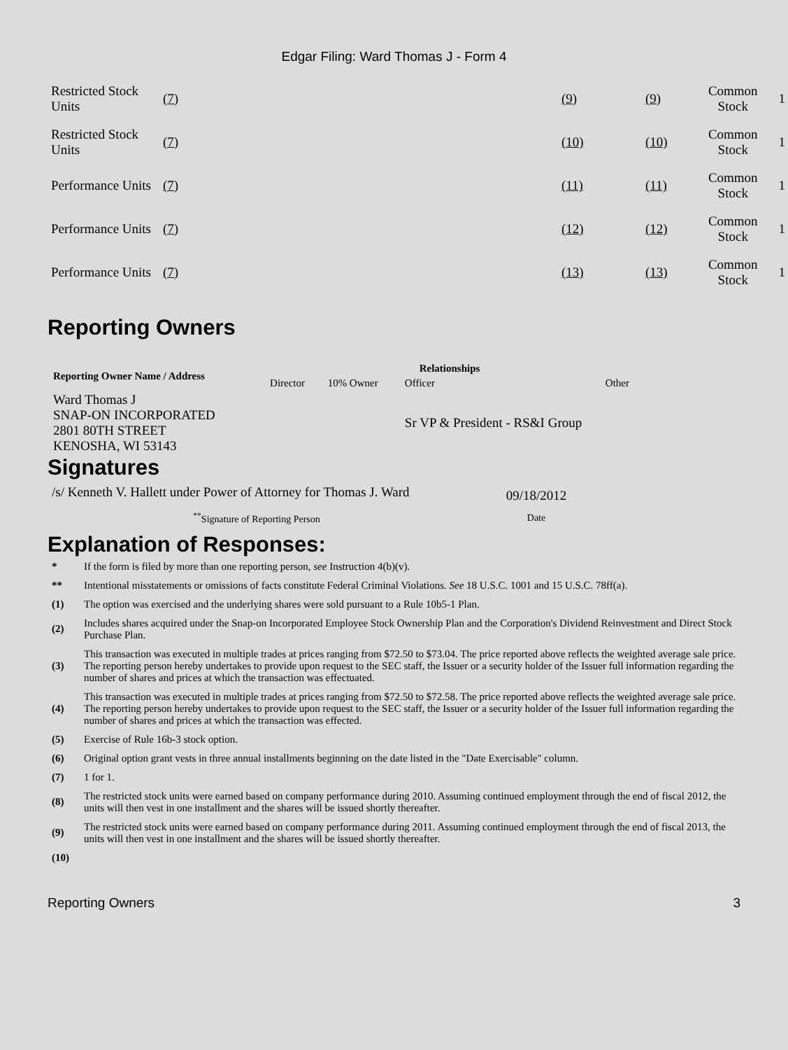Edgar Filing: Ward Thomas J - Form 4
| Restricted Stock Units | (7) | (9) | (9) | Common Stock | 1 |
| Restricted Stock Units | (7) | (10) | (10) | Common Stock | 1 |
| Performance Units | (7) | (11) | (11) | Common Stock | 1 |
| Performance Units | (7) | (12) | (12) | Common Stock | 1 |
| Performance Units | (7) | (13) | (13) | Common Stock | 1 |
Reporting Owners
| Reporting Owner Name / Address | Relationships | | | |
| --- | --- | --- | --- | --- |
| | Director | 10% Owner | Officer | Other |
| Ward Thomas J SNAP-ON INCORPORATED 2801 80TH STREET KENOSHA, WI 53143 | | | Sr VP & President - RS&I Group | |
Signatures
| /s/ Kenneth V. Hallett under Power of Attorney for Thomas J. Ward | 09/18/2012 |
| <sup>**</sup> Signature of Reporting Person | Date |
Explanation of Responses:
| * | If the form is filed by more than one reporting person, see Instruction 4(b)(v). |
| ** | Intentional misstatements or omissions of facts constitute Federal Criminal Violations. See 18 U.S.C. 1001 and 15 U.S.C. 78ff(a). |
| (1) | The option was exercised and the underlying shares were sold pursuant to a Rule 10b5-1 Plan. |
| (2) | Includes shares acquired under the Snap-on Incorporated Employee Stock Ownership Plan and the Corporation's Dividend Reinvestment and Direct Stock Purchase Plan. |
| (3) | This transaction was executed in multiple trades at prices ranging from $72.50 to $73.04. The price reported above reflects the weighted average sale price. The reporting person hereby undertakes to provide upon request to the SEC staff, the Issuer or a security holder of the Issuer full information regarding the number of shares and prices at which the transaction was effectuated. |
| (4) | This transaction was executed in multiple trades at prices ranging from $72.50 to $72.58. The price reported above reflects the weighted average sale price. The reporting person hereby undertakes to provide upon request to the SEC staff, the Issuer or a security holder of the Issuer full information regarding the number of shares and prices at which the transaction was effected. |
| (5) | Exercise of Rule 16b-3 stock option. |
| (6) | Original option grant vests in three annual installments beginning on the date listed in the "Date Exercisable" column. |
| (7) | 1 for 1. |
| (8) | The restricted stock units were earned based on company performance during 2010. Assuming continued employment through the end of fiscal 2012, the units will then vest in one installment and the shares will be issued shortly thereafter. |
| (9) | The restricted stock units were earned based on company performance during 2011. Assuming continued employment through the end of fiscal 2013, the units will then vest in one installment and the shares will be issued shortly thereafter. |
| (10) | |
Reporting Owners 3